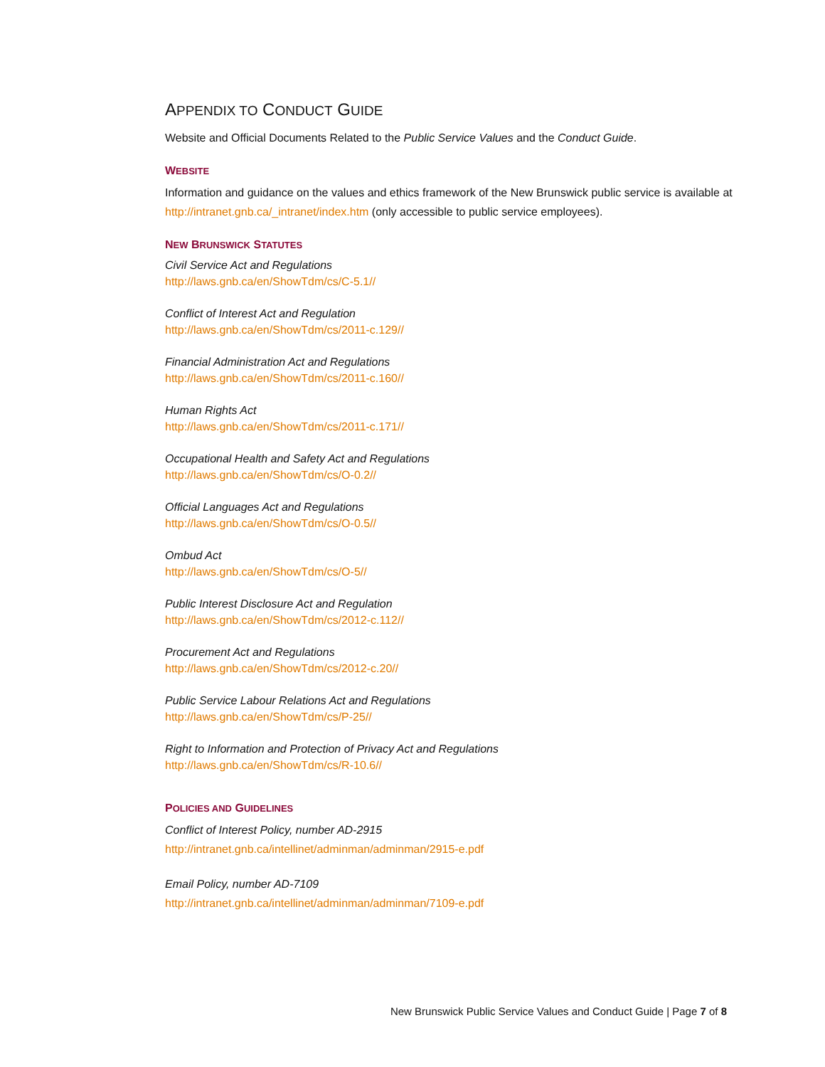APPENDIX TO CONDUCT GUIDE
Website and Official Documents Related to the Public Service Values and the Conduct Guide.
WEBSITE
Information and guidance on the values and ethics framework of the New Brunswick public service is available at http://intranet.gnb.ca/_intranet/index.htm (only accessible to public service employees).
NEW BRUNSWICK STATUTES
Civil Service Act and Regulations
http://laws.gnb.ca/en/ShowTdm/cs/C-5.1//
Conflict of Interest Act and Regulation
http://laws.gnb.ca/en/ShowTdm/cs/2011-c.129//
Financial Administration Act and Regulations
http://laws.gnb.ca/en/ShowTdm/cs/2011-c.160//
Human Rights Act
http://laws.gnb.ca/en/ShowTdm/cs/2011-c.171//
Occupational Health and Safety Act and Regulations
http://laws.gnb.ca/en/ShowTdm/cs/O-0.2//
Official Languages Act and Regulations
http://laws.gnb.ca/en/ShowTdm/cs/O-0.5//
Ombud Act
http://laws.gnb.ca/en/ShowTdm/cs/O-5//
Public Interest Disclosure Act and Regulation
http://laws.gnb.ca/en/ShowTdm/cs/2012-c.112//
Procurement Act and Regulations
http://laws.gnb.ca/en/ShowTdm/cs/2012-c.20//
Public Service Labour Relations Act and Regulations
http://laws.gnb.ca/en/ShowTdm/cs/P-25//
Right to Information and Protection of Privacy Act and Regulations
http://laws.gnb.ca/en/ShowTdm/cs/R-10.6//
POLICIES AND GUIDELINES
Conflict of Interest Policy, number AD-2915
http://intranet.gnb.ca/intellinet/adminman/adminman/2915-e.pdf
Email Policy, number AD-7109
http://intranet.gnb.ca/intellinet/adminman/adminman/7109-e.pdf
New Brunswick Public Service Values and Conduct Guide | Page 7 of 8